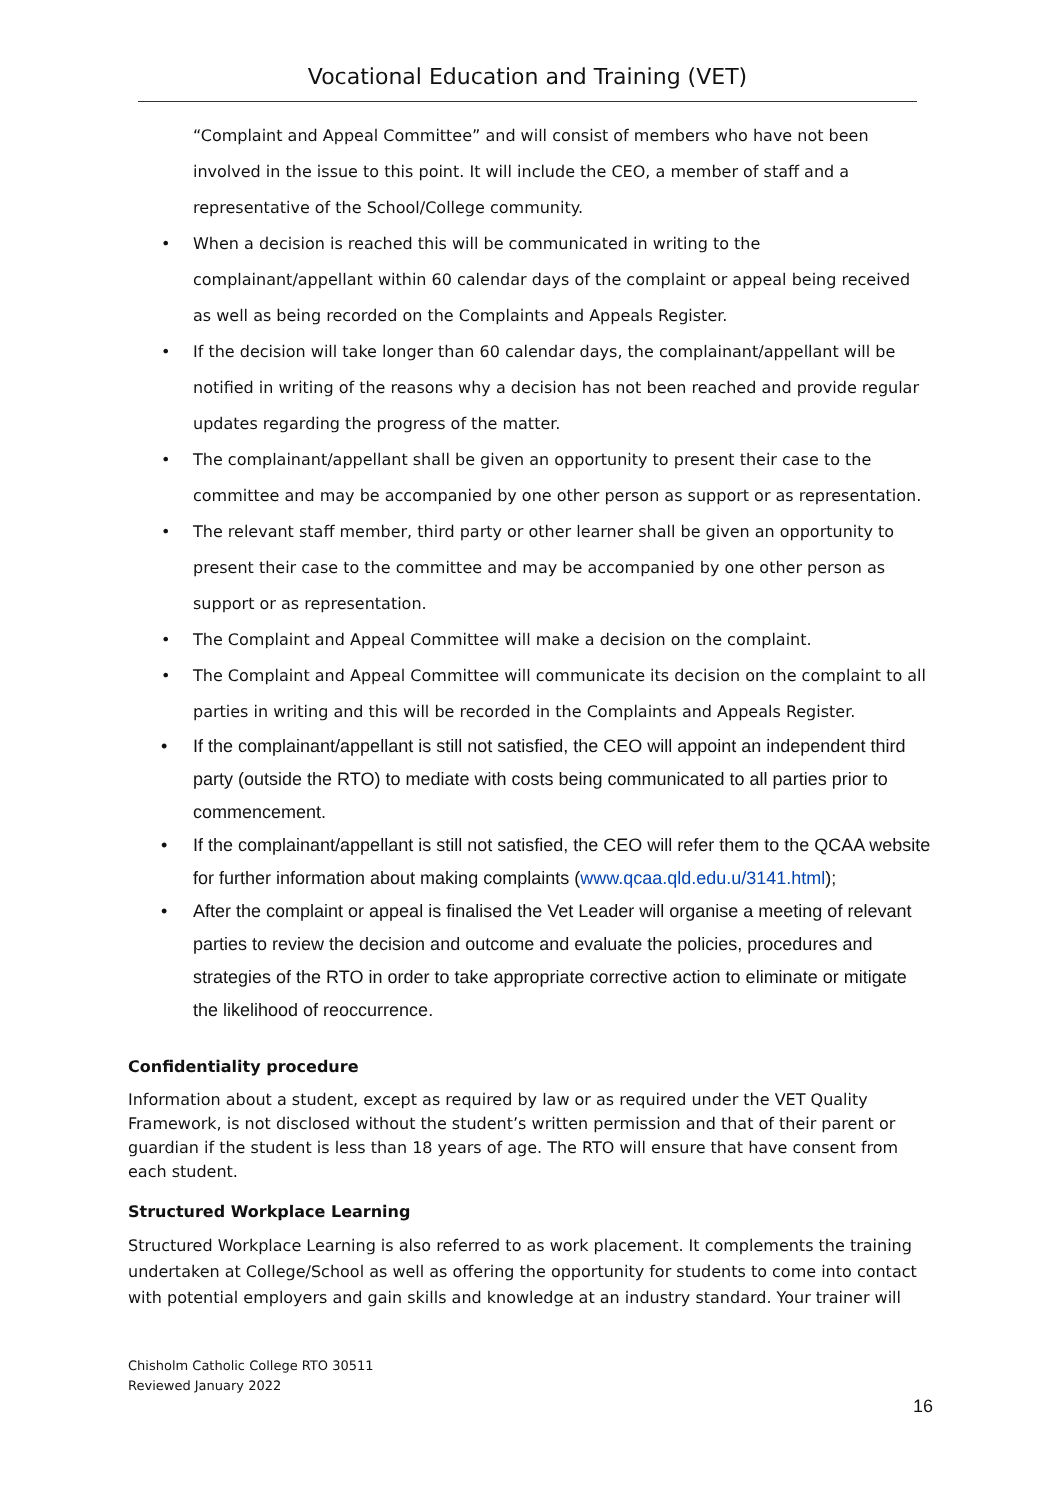Vocational Education and Training (VET)
“Complaint and Appeal Committee” and will consist of members who have not been involved in the issue to this point. It will include the CEO, a member of staff and a representative of the School/College community.
• When a decision is reached this will be communicated in writing to the complainant/appellant within 60 calendar days of the complaint or appeal being received as well as being recorded on the Complaints and Appeals Register.
• If the decision will take longer than 60 calendar days, the complainant/appellant will be notified in writing of the reasons why a decision has not been reached and provide regular updates regarding the progress of the matter.
• The complainant/appellant shall be given an opportunity to present their case to the committee and may be accompanied by one other person as support or as representation.
• The relevant staff member, third party or other learner shall be given an opportunity to present their case to the committee and may be accompanied by one other person as support or as representation.
• The Complaint and Appeal Committee will make a decision on the complaint.
• The Complaint and Appeal Committee will communicate its decision on the complaint to all parties in writing and this will be recorded in the Complaints and Appeals Register.
• If the complainant/appellant is still not satisfied, the CEO will appoint an independent third party (outside the RTO) to mediate with costs being communicated to all parties prior to commencement.
• If the complainant/appellant is still not satisfied, the CEO will refer them to the QCAA website for further information about making complaints (www.qcaa.qld.edu.u/3141.html);
• After the complaint or appeal is finalised the Vet Leader will organise a meeting of relevant parties to review the decision and outcome and evaluate the policies, procedures and strategies of the RTO in order to take appropriate corrective action to eliminate or mitigate the likelihood of reoccurrence.
Confidentiality procedure
Information about a student, except as required by law or as required under the VET Quality Framework, is not disclosed without the student’s written permission and that of their parent or guardian if the student is less than 18 years of age. The RTO will ensure that have consent from each student.
Structured Workplace Learning
Structured Workplace Learning is also referred to as work placement. It complements the training undertaken at College/School as well as offering the opportunity for students to come into contact with potential employers and gain skills and knowledge at an industry standard. Your trainer will
Chisholm Catholic College RTO 30511
Reviewed January 2022
16